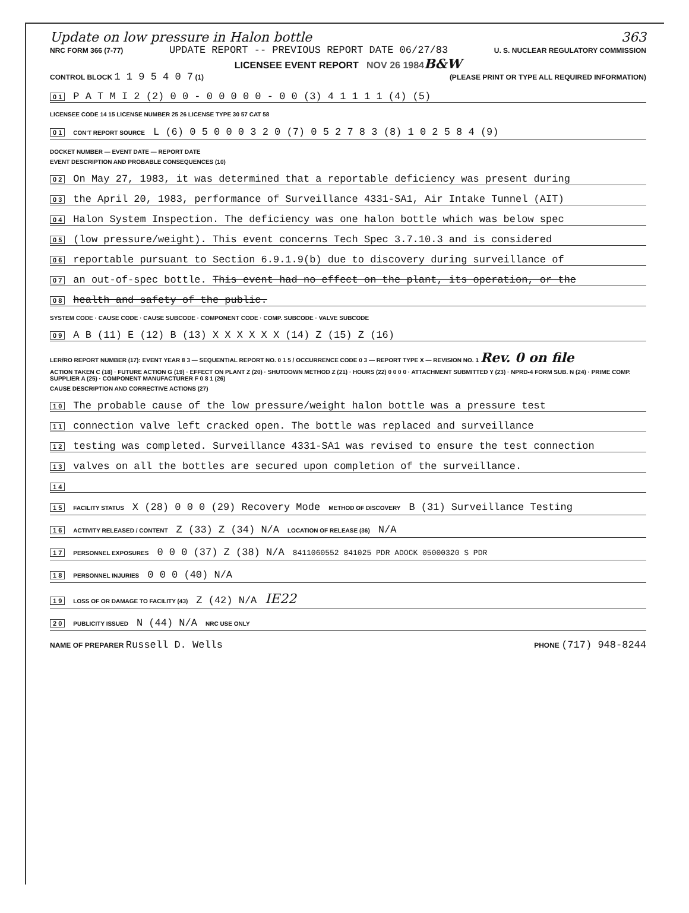Update on low pressure in Halon bottle 363
NRC FORM 366 (7-77) UPDATE REPORT -- PREVIOUS REPORT DATE 06/27/83 U. S. NUCLEAR REGULATORY COMMISSION
LICENSEE EVENT REPORT NOV 26 1984 B&W
CONTROL BLOCK 1 1 9 5 4 0 7 (1) (PLEASE PRINT OR TYPE ALL REQUIRED INFORMATION)
0 1 P A T M I 2 (2) 0 0 - 0 0 0 0 0 - 0 0 (3) 4 1 1 1 1 (4) (5)
LICENSEE CODE 14 15 LICENSE NUMBER 25 26 LICENSE TYPE 30 57 CAT 58
0 1 CON'T REPORT SOURCE L (6) 0 5 0 0 0 3 2 0 (7) 0 5 2 7 8 3 (8) 1 0 2 5 8 4 (9)
DOCKET NUMBER — EVENT DATE — REPORT DATE
EVENT DESCRIPTION AND PROBABLE CONSEQUENCES (10)
0 2 On May 27, 1983, it was determined that a reportable deficiency was present during
0 3 the April 20, 1983, performance of Surveillance 4331-SA1, Air Intake Tunnel (AIT)
0 4 Halon System Inspection. The deficiency was one halon bottle which was below spec
0 5 (low pressure/weight). This event concerns Tech Spec 3.7.10.3 and is considered
0 6 reportable pursuant to Section 6.9.1.9(b) due to discovery during surveillance of
0 7 an out-of-spec bottle. This event had no effect on the plant, its operation, or the
0 8 health and safety of the public.
SYSTEM CODE · CAUSE CODE · CAUSE SUBCODE · COMPONENT CODE · COMP. SUBCODE · VALVE SUBCODE
0 9 A B (11) E (12) B (13) X X X X X X (14) Z (15) Z (16)
LER/RO REPORT NUMBER (17): EVENT YEAR 8 3 — SEQUENTIAL REPORT NO. 0 1 5 / OCCURRENCE CODE 0 3 — REPORT TYPE X — REVISION NO. 1 Rev. 0 on file
ACTION TAKEN C (18) · FUTURE ACTION G (19) · EFFECT ON PLANT Z (20) · SHUTDOWN METHOD Z (21) · HOURS (22) 0 0 0 0 · ATTACHMENT SUBMITTED Y (23) · NPRD-4 FORM SUB. N (24) · PRIME COMP. SUPPLIER A (25) · COMPONENT MANUFACTURER F 0 8 1 (26)
CAUSE DESCRIPTION AND CORRECTIVE ACTIONS (27)
1 0 The probable cause of the low pressure/weight halon bottle was a pressure test
1 1 connection valve left cracked open. The bottle was replaced and surveillance
1 2 testing was completed. Surveillance 4331-SA1 was revised to ensure the test connection
1 3 valves on all the bottles are secured upon completion of the surveillance.
1 4
1 5 FACILITY STATUS X (28) 0 0 0 (29) Recovery Mode METHOD OF DISCOVERY B (31) Surveillance Testing
1 6 ACTIVITY RELEASED / CONTENT Z (33) Z (34) N/A LOCATION OF RELEASE (36) N/A
1 7 PERSONNEL EXPOSURES 0 0 0 (37) Z (38) N/A 8411060552 841025 PDR ADOCK 05000320 S PDR
1 8 PERSONNEL INJURIES 0 0 0 (40) N/A
1 9 LOSS OF OR DAMAGE TO FACILITY (43) Z (42) N/A IE22
2 0 PUBLICITY ISSUED N (44) N/A NRC USE ONLY
NAME OF PREPARER Russell D. Wells PHONE (717) 948-8244